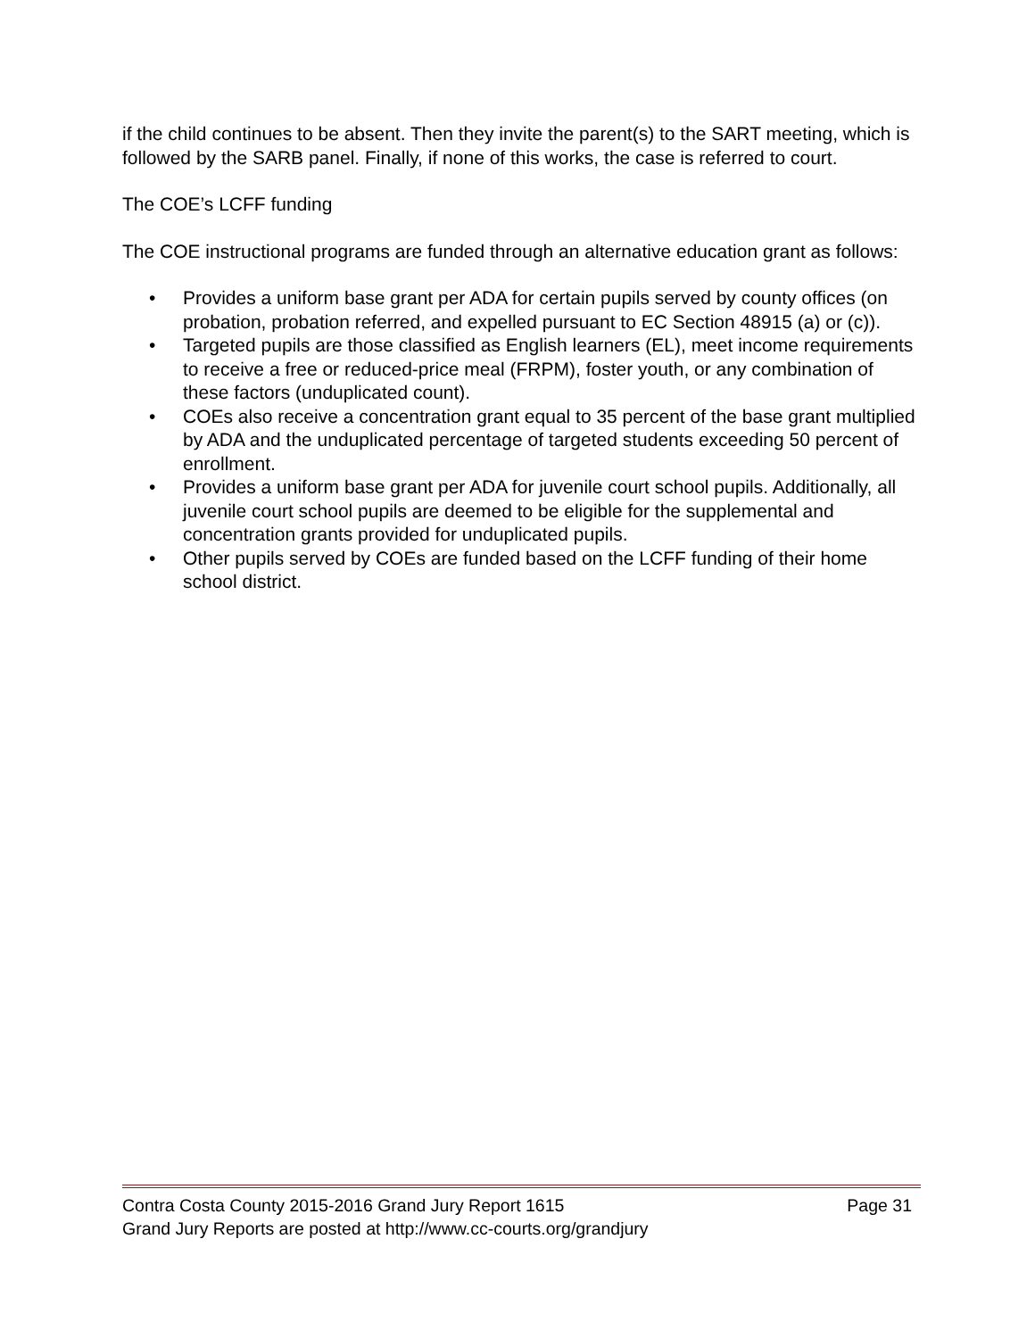if the child continues to be absent. Then they invite the parent(s) to the SART meeting, which is followed by the SARB panel. Finally, if none of this works, the case is referred to court.
The COE’s LCFF funding
The COE instructional programs are funded through an alternative education grant as follows:
• Provides a uniform base grant per ADA for certain pupils served by county offices (on probation, probation referred, and expelled pursuant to EC Section 48915 (a) or (c)).
• Targeted pupils are those classified as English learners (EL), meet income requirements to receive a free or reduced-price meal (FRPM), foster youth, or any combination of these factors (unduplicated count).
• COEs also receive a concentration grant equal to 35 percent of the base grant multiplied by ADA and the unduplicated percentage of targeted students exceeding 50 percent of enrollment.
• Provides a uniform base grant per ADA for juvenile court school pupils. Additionally, all juvenile court school pupils are deemed to be eligible for the supplemental and concentration grants provided for unduplicated pupils.
• Other pupils served by COEs are funded based on the LCFF funding of their home school district.
Contra Costa County 2015-2016 Grand Jury Report 1615 Page 31
Grand Jury Reports are posted at http://www.cc-courts.org/grandjury